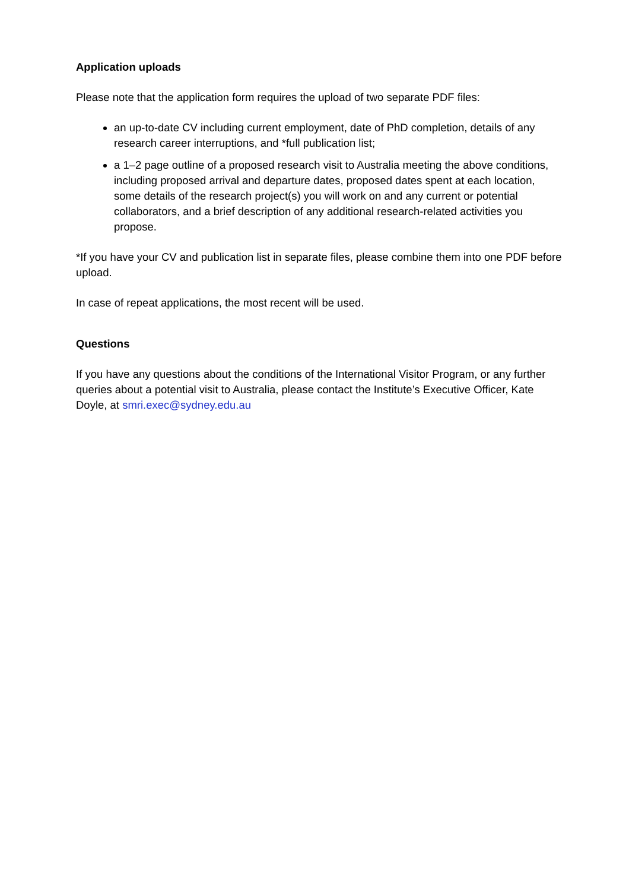Application uploads
Please note that the application form requires the upload of two separate PDF files:
an up-to-date CV including current employment, date of PhD completion, details of any research career interruptions, and *full publication list;
a 1–2 page outline of a proposed research visit to Australia meeting the above conditions, including proposed arrival and departure dates, proposed dates spent at each location, some details of the research project(s) you will work on and any current or potential collaborators, and a brief description of any additional research-related activities you propose.
*If you have your CV and publication list in separate files, please combine them into one PDF before upload.
In case of repeat applications, the most recent will be used.
Questions
If you have any questions about the conditions of the International Visitor Program, or any further queries about a potential visit to Australia, please contact the Institute’s Executive Officer, Kate Doyle, at smri.exec@sydney.edu.au